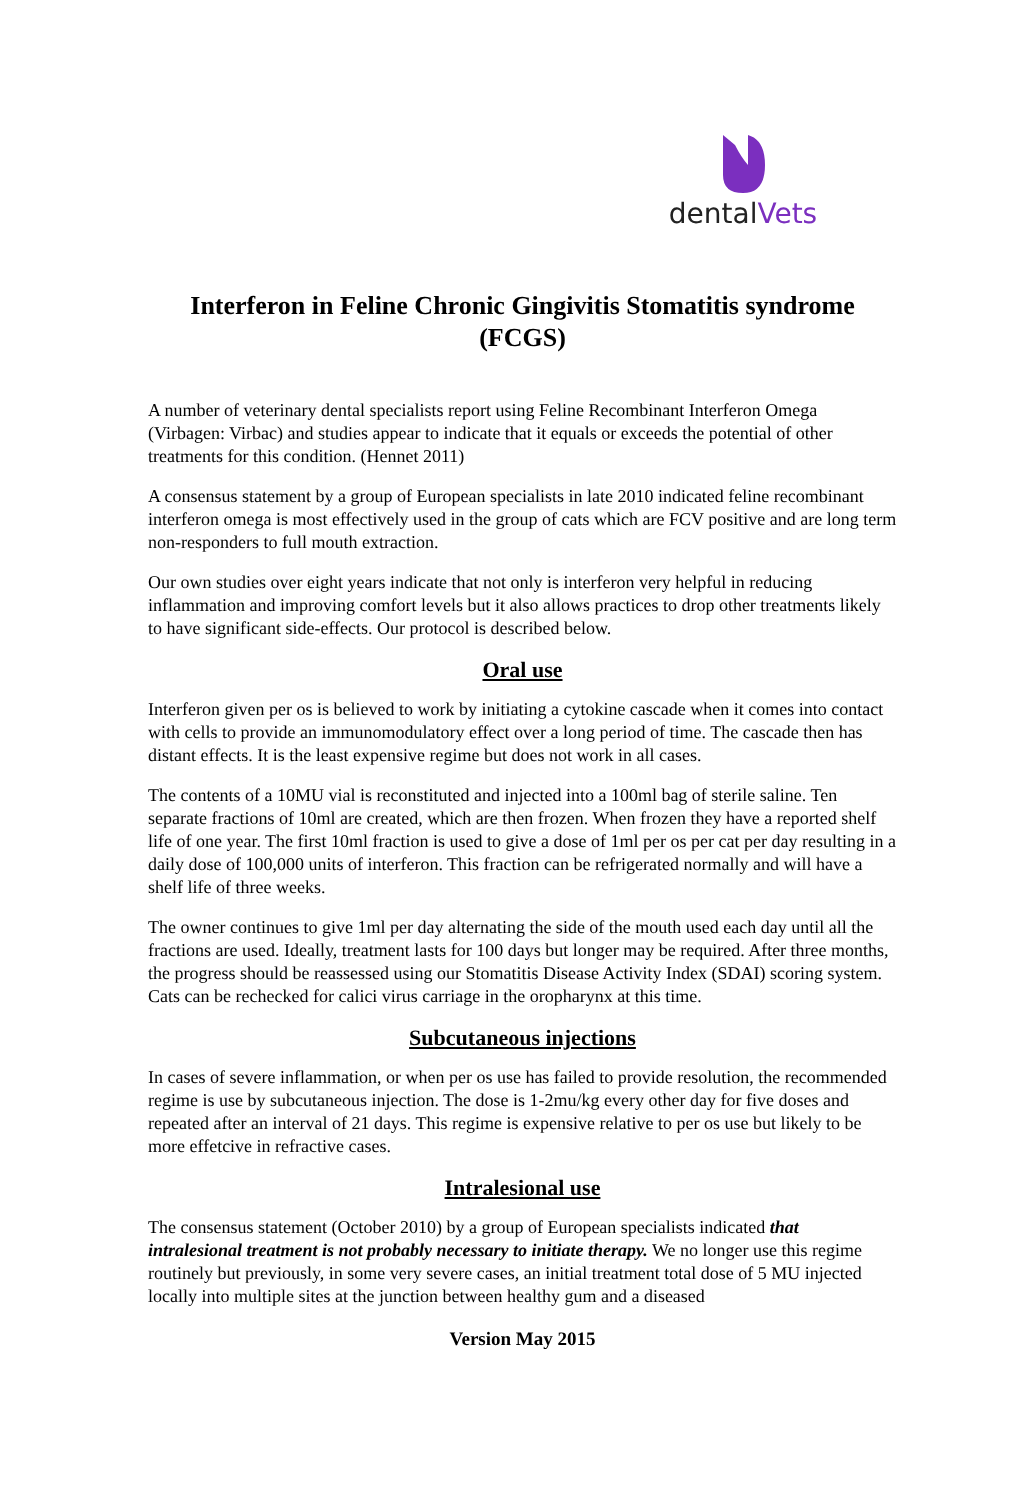dentalVets
Interferon in Feline Chronic Gingivitis Stomatitis syndrome (FCGS)
A number of veterinary dental specialists report using Feline Recombinant Interferon Omega (Virbagen: Virbac) and studies appear to indicate that it equals or exceeds the potential of other treatments for this condition. (Hennet 2011)
A consensus statement by a group of European specialists in late 2010 indicated feline recombinant interferon omega is most effectively used in the group of cats which are FCV positive and are long term non-responders to full mouth extraction.
Our own studies over eight years indicate that not only is interferon very helpful in reducing inflammation and improving comfort levels but it also allows practices to drop other treatments likely to have significant side-effects. Our protocol is described below.
Oral use
Interferon given per os is believed to work by initiating a cytokine cascade when it comes into contact with cells to provide an immunomodulatory effect over a long period of time. The cascade then has distant effects. It is the least expensive regime but does not work in all cases.
The contents of a 10MU vial is reconstituted and injected into a 100ml bag of sterile saline. Ten separate fractions of 10ml are created, which are then frozen. When frozen they have a reported shelf life of one year. The first 10ml fraction is used to give a dose of 1ml per os per cat per day resulting in a daily dose of 100,000 units of interferon. This fraction can be refrigerated normally and will have a shelf life of three weeks.
The owner continues to give 1ml per day alternating the side of the mouth used each day until all the fractions are used. Ideally, treatment lasts for 100 days but longer may be required. After three months, the progress should be reassessed using our Stomatitis Disease Activity Index (SDAI) scoring system. Cats can be rechecked for calici virus carriage in the oropharynx at this time.
Subcutaneous injections
In cases of severe inflammation, or when per os use has failed to provide resolution, the recommended regime is use by subcutaneous injection. The dose is 1-2mu/kg every other day for five doses and repeated after an interval of 21 days. This regime is expensive relative to per os use but likely to be more effetcive in refractive cases.
Intralesional use
The consensus statement (October 2010) by a group of European specialists indicated that intralesional treatment is not probably necessary to initiate therapy. We no longer use this regime routinely but previously, in some very severe cases, an initial treatment total dose of 5 MU injected locally into multiple sites at the junction between healthy gum and a diseased
Version May 2015